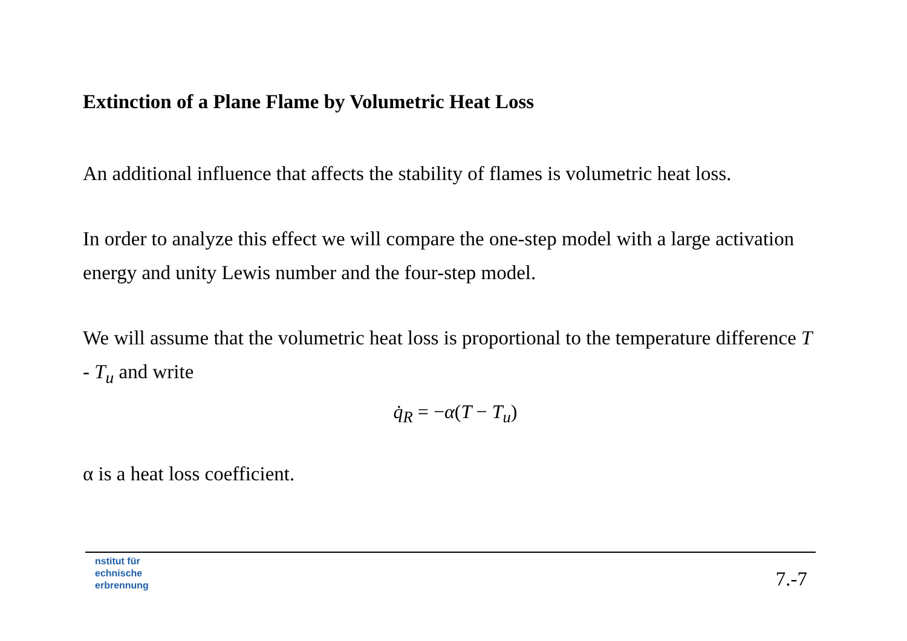Extinction of a Plane Flame by Volumetric Heat Loss
An additional influence that affects the stability of flames is volumetric heat loss.
In order to analyze this effect we will compare the one-step model with a large activation energy and unity Lewis number and the four-step model.
We will assume that the volumetric heat loss is proportional to the temperature difference T - T<sub>u</sub> and write
q̇<sub>R</sub> = −α(T − T<sub>u</sub>)
α is a heat loss coefficient.
nstitut für
echnische
erbrennung
7.-7